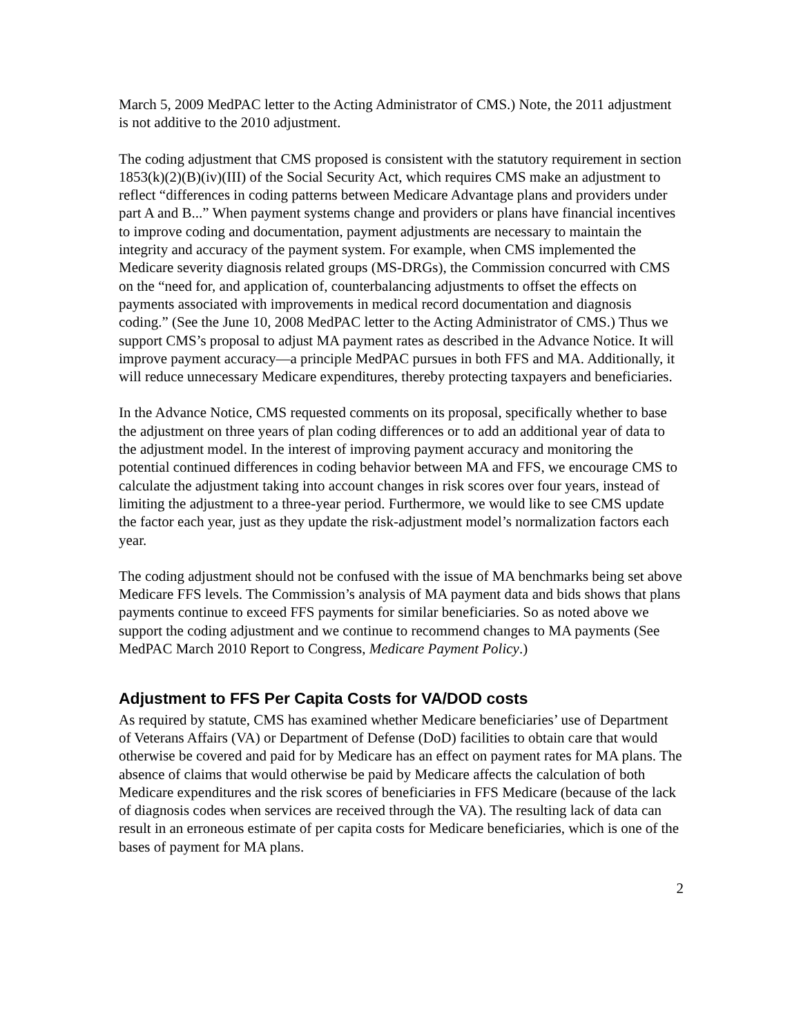March 5, 2009 MedPAC letter to the Acting Administrator of CMS.) Note, the 2011 adjustment is not additive to the 2010 adjustment.
The coding adjustment that CMS proposed is consistent with the statutory requirement in section 1853(k)(2)(B)(iv)(III) of the Social Security Act, which requires CMS make an adjustment to reflect “differences in coding patterns between Medicare Advantage plans and providers under part A and B...” When payment systems change and providers or plans have financial incentives to improve coding and documentation, payment adjustments are necessary to maintain the integrity and accuracy of the payment system. For example, when CMS implemented the Medicare severity diagnosis related groups (MS-DRGs), the Commission concurred with CMS on the “need for, and application of, counterbalancing adjustments to offset the effects on payments associated with improvements in medical record documentation and diagnosis coding.” (See the June 10, 2008 MedPAC letter to the Acting Administrator of CMS.) Thus we support CMS’s proposal to adjust MA payment rates as described in the Advance Notice. It will improve payment accuracy—a principle MedPAC pursues in both FFS and MA. Additionally, it will reduce unnecessary Medicare expenditures, thereby protecting taxpayers and beneficiaries.
In the Advance Notice, CMS requested comments on its proposal, specifically whether to base the adjustment on three years of plan coding differences or to add an additional year of data to the adjustment model. In the interest of improving payment accuracy and monitoring the potential continued differences in coding behavior between MA and FFS, we encourage CMS to calculate the adjustment taking into account changes in risk scores over four years, instead of limiting the adjustment to a three-year period. Furthermore, we would like to see CMS update the factor each year, just as they update the risk-adjustment model’s normalization factors each year.
The coding adjustment should not be confused with the issue of MA benchmarks being set above Medicare FFS levels. The Commission’s analysis of MA payment data and bids shows that plans payments continue to exceed FFS payments for similar beneficiaries. So as noted above we support the coding adjustment and we continue to recommend changes to MA payments (See MedPAC March 2010 Report to Congress, Medicare Payment Policy.)
Adjustment to FFS Per Capita Costs for VA/DOD costs
As required by statute, CMS has examined whether Medicare beneficiaries’ use of Department of Veterans Affairs (VA) or Department of Defense (DoD) facilities to obtain care that would otherwise be covered and paid for by Medicare has an effect on payment rates for MA plans. The absence of claims that would otherwise be paid by Medicare affects the calculation of both Medicare expenditures and the risk scores of beneficiaries in FFS Medicare (because of the lack of diagnosis codes when services are received through the VA). The resulting lack of data can result in an erroneous estimate of per capita costs for Medicare beneficiaries, which is one of the bases of payment for MA plans.
2